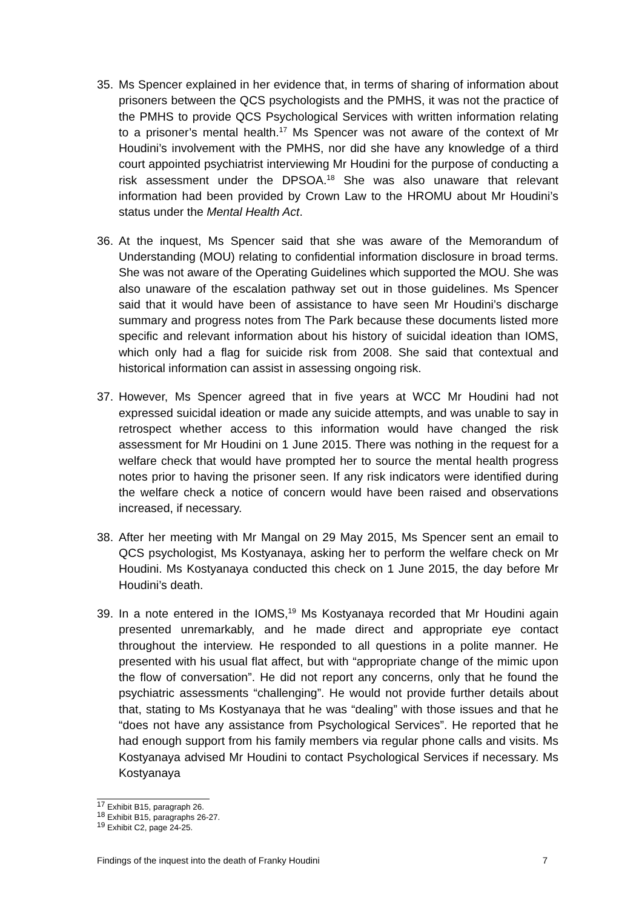35. Ms Spencer explained in her evidence that, in terms of sharing of information about prisoners between the QCS psychologists and the PMHS, it was not the practice of the PMHS to provide QCS Psychological Services with written information relating to a prisoner’s mental health.<sup>17</sup> Ms Spencer was not aware of the context of Mr Houdini’s involvement with the PMHS, nor did she have any knowledge of a third court appointed psychiatrist interviewing Mr Houdini for the purpose of conducting a risk assessment under the DPSOA.<sup>18</sup> She was also unaware that relevant information had been provided by Crown Law to the HROMU about Mr Houdini’s status under the Mental Health Act.
36. At the inquest, Ms Spencer said that she was aware of the Memorandum of Understanding (MOU) relating to confidential information disclosure in broad terms. She was not aware of the Operating Guidelines which supported the MOU. She was also unaware of the escalation pathway set out in those guidelines. Ms Spencer said that it would have been of assistance to have seen Mr Houdini’s discharge summary and progress notes from The Park because these documents listed more specific and relevant information about his history of suicidal ideation than IOMS, which only had a flag for suicide risk from 2008. She said that contextual and historical information can assist in assessing ongoing risk.
37. However, Ms Spencer agreed that in five years at WCC Mr Houdini had not expressed suicidal ideation or made any suicide attempts, and was unable to say in retrospect whether access to this information would have changed the risk assessment for Mr Houdini on 1 June 2015. There was nothing in the request for a welfare check that would have prompted her to source the mental health progress notes prior to having the prisoner seen. If any risk indicators were identified during the welfare check a notice of concern would have been raised and observations increased, if necessary.
38. After her meeting with Mr Mangal on 29 May 2015, Ms Spencer sent an email to QCS psychologist, Ms Kostyanaya, asking her to perform the welfare check on Mr Houdini. Ms Kostyanaya conducted this check on 1 June 2015, the day before Mr Houdini’s death.
39. In a note entered in the IOMS,<sup>19</sup> Ms Kostyanaya recorded that Mr Houdini again presented unremarkably, and he made direct and appropriate eye contact throughout the interview. He responded to all questions in a polite manner. He presented with his usual flat affect, but with “appropriate change of the mimic upon the flow of conversation”. He did not report any concerns, only that he found the psychiatric assessments “challenging”. He would not provide further details about that, stating to Ms Kostyanaya that he was “dealing” with those issues and that he “does not have any assistance from Psychological Services”. He reported that he had enough support from his family members via regular phone calls and visits. Ms Kostyanaya advised Mr Houdini to contact Psychological Services if necessary. Ms Kostyanaya
<sup>17</sup> Exhibit B15, paragraph 26.
<sup>18</sup> Exhibit B15, paragraphs 26-27.
<sup>19</sup> Exhibit C2, page 24-25.
Findings of the inquest into the death of Franky Houdini 7